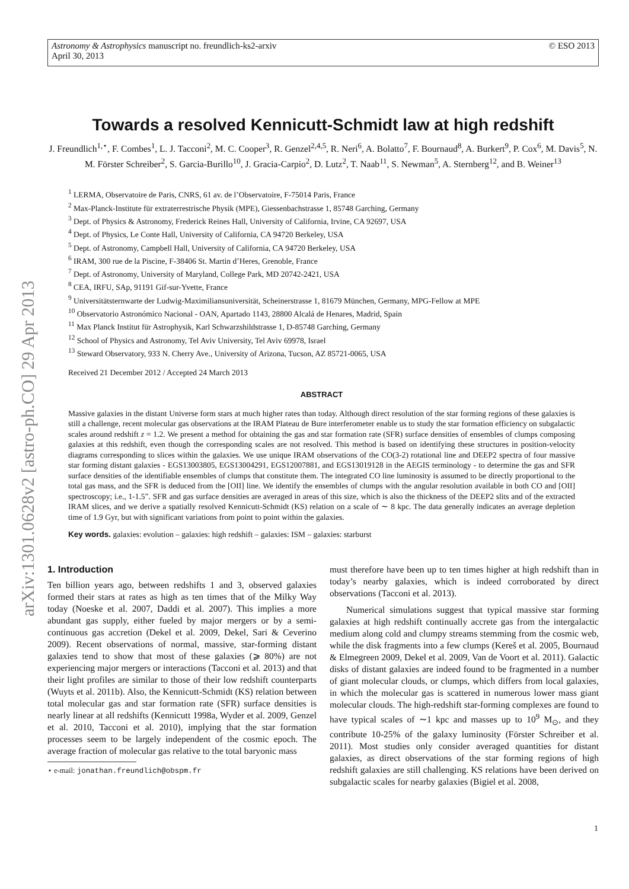arXiv:1301.0628v2 [astro-ph.CO] 29 Apr 2013
© ESO 2013 Astronomy & Astrophysics manuscript no. freundlich-ks2-arxiv
April 30, 2013
Towards a resolved Kennicutt-Schmidt law at high redshift
J. Freundlich<sup>1,⋆</sup>, F. Combes<sup>1</sup>, L. J. Tacconi<sup>2</sup>, M. C. Cooper<sup>3</sup>, R. Genzel<sup>2,4,5</sup>, R. Neri<sup>6</sup>, A. Bolatto<sup>7</sup>, F. Bournaud<sup>8</sup>, A. Burkert<sup>9</sup>, P. Cox<sup>6</sup>, M. Davis<sup>5</sup>, N. M. Förster Schreiber<sup>2</sup>, S. Garcia-Burillo<sup>10</sup>, J. Gracia-Carpio<sup>2</sup>, D. Lutz<sup>2</sup>, T. Naab<sup>11</sup>, S. Newman<sup>5</sup>, A. Sternberg<sup>12</sup>, and B. Weiner<sup>13</sup>
<sup>1</sup> LERMA, Observatoire de Paris, CNRS, 61 av. de l’Observatoire, F-75014 Paris, France
<sup>2</sup> Max-Planck-Institute für extraterrestrische Physik (MPE), Giessenbachstrasse 1, 85748 Garching, Germany
<sup>3</sup> Dept. of Physics & Astronomy, Frederick Reines Hall, University of California, Irvine, CA 92697, USA
<sup>4</sup> Dept. of Physics, Le Conte Hall, University of California, CA 94720 Berkeley, USA
<sup>5</sup> Dept. of Astronomy, Campbell Hall, University of California, CA 94720 Berkeley, USA
<sup>6</sup> IRAM, 300 rue de la Piscine, F-38406 St. Martin d’Heres, Grenoble, France
<sup>7</sup> Dept. of Astronomy, University of Maryland, College Park, MD 20742-2421, USA
<sup>8</sup> CEA, IRFU, SAp, 91191 Gif-sur-Yvette, France
<sup>9</sup> Universitätsternwarte der Ludwig-Maximiliansuniversität, Scheinerstrasse 1, 81679 München, Germany, MPG-Fellow at MPE
<sup>10</sup> Observatorio Astronómico Nacional - OAN, Apartado 1143, 28800 Alcalá de Henares, Madrid, Spain
<sup>11</sup> Max Planck Institut für Astrophysik, Karl Schwarzshildstrasse 1, D-85748 Garching, Germany
<sup>12</sup> School of Physics and Astronomy, Tel Aviv University, Tel Aviv 69978, Israel
<sup>13</sup> Steward Observatory, 933 N. Cherry Ave., University of Arizona, Tucson, AZ 85721-0065, USA
Received 21 December 2012 / Accepted 24 March 2013
ABSTRACT
Massive galaxies in the distant Universe form stars at much higher rates than today. Although direct resolution of the star forming regions of these galaxies is still a challenge, recent molecular gas observations at the IRAM Plateau de Bure interferometer enable us to study the star formation efficiency on subgalactic scales around redshift z = 1.2. We present a method for obtaining the gas and star formation rate (SFR) surface densities of ensembles of clumps composing galaxies at this redshift, even though the corresponding scales are not resolved. This method is based on identifying these structures in position-velocity diagrams corresponding to slices within the galaxies. We use unique IRAM observations of the CO(3-2) rotational line and DEEP2 spectra of four massive star forming distant galaxies - EGS13003805, EGS13004291, EGS12007881, and EGS13019128 in the AEGIS terminology - to determine the gas and SFR surface densities of the identifiable ensembles of clumps that constitute them. The integrated CO line luminosity is assumed to be directly proportional to the total gas mass, and the SFR is deduced from the [OII] line. We identify the ensembles of clumps with the angular resolution available in both CO and [OII] spectroscopy; i.e., 1-1.5”. SFR and gas surface densities are averaged in areas of this size, which is also the thickness of the DEEP2 slits and of the extracted IRAM slices, and we derive a spatially resolved Kennicutt-Schmidt (KS) relation on a scale of ∼ 8 kpc. The data generally indicates an average depletion time of 1.9 Gyr, but with significant variations from point to point within the galaxies.
Key words. galaxies: evolution – galaxies: high redshift – galaxies: ISM – galaxies: starburst
1. Introduction
Ten billion years ago, between redshifts 1 and 3, observed galaxies formed their stars at rates as high as ten times that of the Milky Way today (Noeske et al. 2007, Daddi et al. 2007). This implies a more abundant gas supply, either fueled by major mergers or by a semi-continuous gas accretion (Dekel et al. 2009, Dekel, Sari & Ceverino 2009). Recent observations of normal, massive, star-forming distant galaxies tend to show that most of these galaxies (⩾ 80%) are not experiencing major mergers or interactions (Tacconi et al. 2013) and that their light profiles are similar to those of their low redshift counterparts (Wuyts et al. 2011b). Also, the Kennicutt-Schmidt (KS) relation between total molecular gas and star formation rate (SFR) surface densities is nearly linear at all redshifts (Kennicutt 1998a, Wyder et al. 2009, Genzel et al. 2010, Tacconi et al. 2010), implying that the star formation processes seem to be largely independent of the cosmic epoch. The average fraction of molecular gas relative to the total baryonic mass
⋆ e-mail: jonathan.freundlich@obspm.fr
must therefore have been up to ten times higher at high redshift than in today’s nearby galaxies, which is indeed corroborated by direct observations (Tacconi et al. 2013).
Numerical simulations suggest that typical massive star forming galaxies at high redshift continually accrete gas from the intergalactic medium along cold and clumpy streams stemming from the cosmic web, while the disk fragments into a few clumps (Kereš et al. 2005, Bournaud & Elmegreen 2009, Dekel et al. 2009, Van de Voort et al. 2011). Galactic disks of distant galaxies are indeed found to be fragmented in a number of giant molecular clouds, or clumps, which differs from local galaxies, in which the molecular gas is scattered in numerous lower mass giant molecular clouds. The high-redshift star-forming complexes are found to have typical scales of ∼1 kpc and masses up to 10<sup>9</sup> M<sub>⊙</sub>, and they contribute 10-25% of the galaxy luminosity (Förster Schreiber et al. 2011). Most studies only consider averaged quantities for distant galaxies, as direct observations of the star forming regions of high redshift galaxies are still challenging. KS relations have been derived on subgalactic scales for nearby galaxies (Bigiel et al. 2008,
1